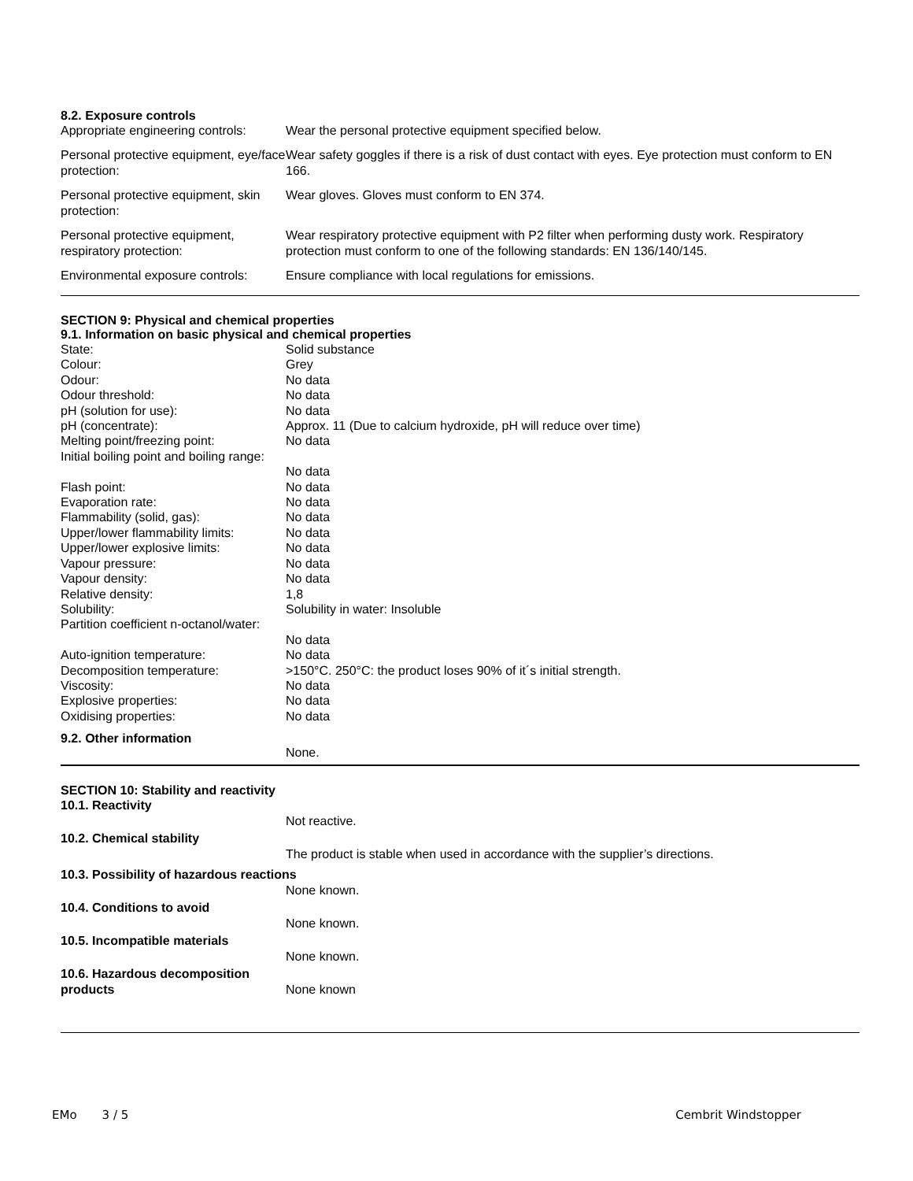8.2. Exposure controls
| Appropriate engineering controls: | Wear the personal protective equipment specified below. |
| Personal protective equipment, eye/face protection: | Wear safety goggles if there is a risk of dust contact with eyes. Eye protection must conform to EN 166. |
| Personal protective equipment, skin protection: | Wear gloves. Gloves must conform to EN 374. |
| Personal protective equipment, respiratory protection: | Wear respiratory protective equipment with P2 filter when performing dusty work. Respiratory protection must conform to one of the following standards: EN 136/140/145. |
| Environmental exposure controls: | Ensure compliance with local regulations for emissions. |
SECTION 9: Physical and chemical properties
9.1. Information on basic physical and chemical properties
| State: | Solid substance |
| Colour: | Grey |
| Odour: | No data |
| Odour threshold: | No data |
| pH (solution for use): | No data |
| pH (concentrate): | Approx. 11 (Due to calcium hydroxide, pH will reduce over time) |
| Melting point/freezing point: | No data |
| Initial boiling point and boiling range: | No data |
| Flash point: | No data |
| Evaporation rate: | No data |
| Flammability (solid, gas): | No data |
| Upper/lower flammability limits: | No data |
| Upper/lower explosive limits: | No data |
| Vapour pressure: | No data |
| Vapour density: | No data |
| Relative density: | 1,8 |
| Solubility: | Solubility in water: Insoluble |
| Partition coefficient n-octanol/water: | No data |
| Auto-ignition temperature: | No data |
| Decomposition temperature: | >150°C. 250°C: the product loses 90% of it´s initial strength. |
| Viscosity: | No data |
| Explosive properties: | No data |
| Oxidising properties: | No data |
9.2. Other information
None.
SECTION 10: Stability and reactivity
| 10.1. Reactivity | |
| | Not reactive. |
| 10.2. Chemical stability | |
| | The product is stable when used in accordance with the supplier’s directions. |
| 10.3. Possibility of hazardous reactions | |
| | None known. |
| 10.4. Conditions to avoid | |
| | None known. |
| 10.5. Incompatible materials | |
| | None known. |
| 10.6. Hazardous decomposition products | None known |
EMo 3 / 5 Cembrit Windstopper